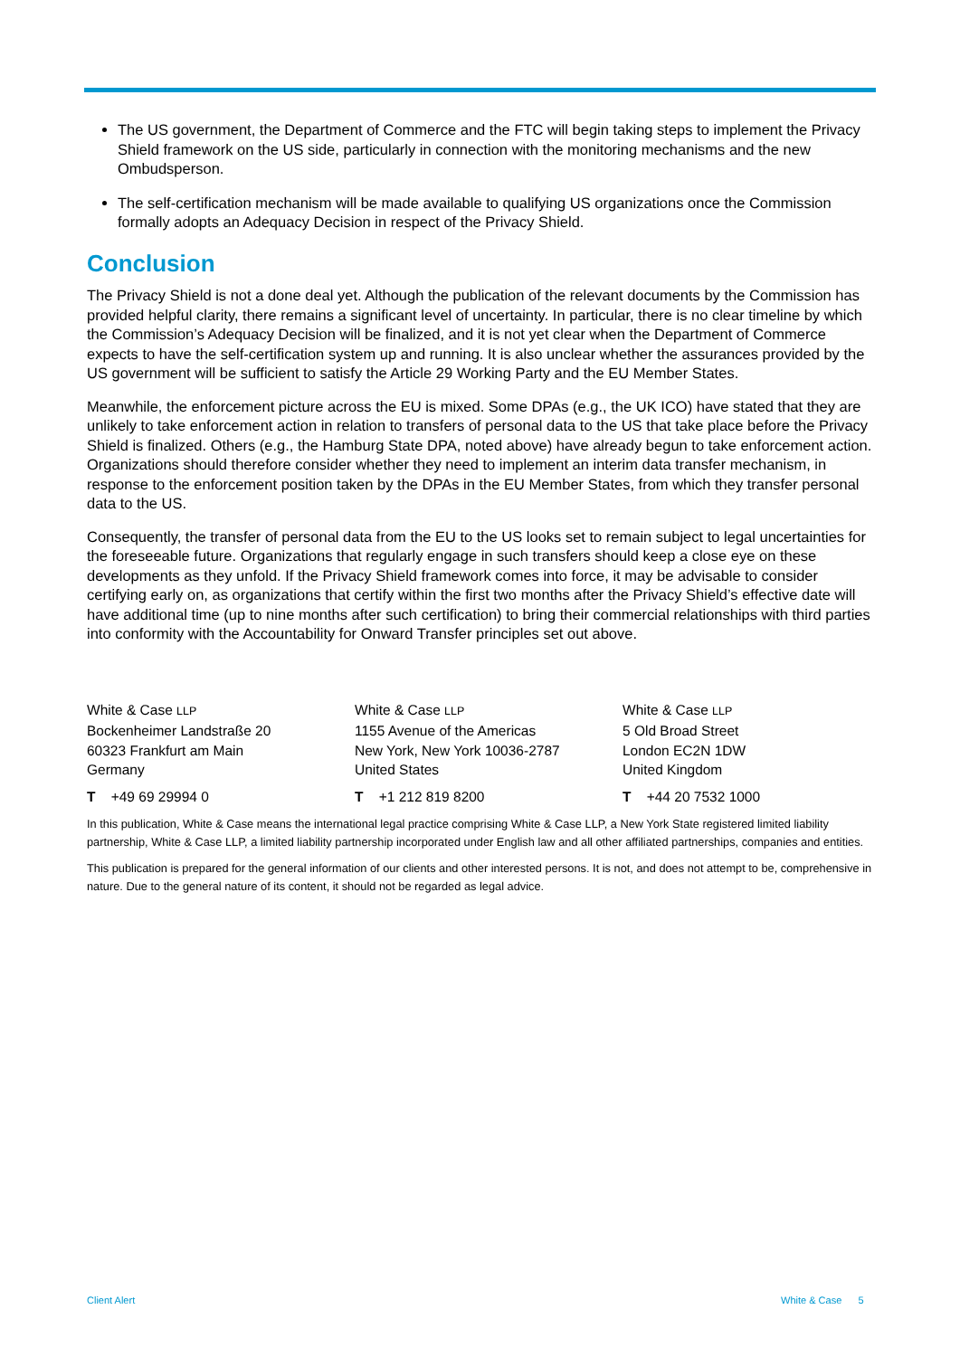The US government, the Department of Commerce and the FTC will begin taking steps to implement the Privacy Shield framework on the US side, particularly in connection with the monitoring mechanisms and the new Ombudsperson.
The self-certification mechanism will be made available to qualifying US organizations once the Commission formally adopts an Adequacy Decision in respect of the Privacy Shield.
Conclusion
The Privacy Shield is not a done deal yet. Although the publication of the relevant documents by the Commission has provided helpful clarity, there remains a significant level of uncertainty. In particular, there is no clear timeline by which the Commission’s Adequacy Decision will be finalized, and it is not yet clear when the Department of Commerce expects to have the self-certification system up and running. It is also unclear whether the assurances provided by the US government will be sufficient to satisfy the Article 29 Working Party and the EU Member States.
Meanwhile, the enforcement picture across the EU is mixed. Some DPAs (e.g., the UK ICO) have stated that they are unlikely to take enforcement action in relation to transfers of personal data to the US that take place before the Privacy Shield is finalized. Others (e.g., the Hamburg State DPA, noted above) have already begun to take enforcement action. Organizations should therefore consider whether they need to implement an interim data transfer mechanism, in response to the enforcement position taken by the DPAs in the EU Member States, from which they transfer personal data to the US.
Consequently, the transfer of personal data from the EU to the US looks set to remain subject to legal uncertainties for the foreseeable future. Organizations that regularly engage in such transfers should keep a close eye on these developments as they unfold. If the Privacy Shield framework comes into force, it may be advisable to consider certifying early on, as organizations that certify within the first two months after the Privacy Shield’s effective date will have additional time (up to nine months after such certification) to bring their commercial relationships with third parties into conformity with the Accountability for Onward Transfer principles set out above.
White & Case LLP
Bockenheimer Landstraße 20
60323 Frankfurt am Main
Germany
T +49 69 29994 0
White & Case LLP
1155 Avenue of the Americas
New York, New York 10036-2787
United States
T +1 212 819 8200
White & Case LLP
5 Old Broad Street
London EC2N 1DW
United Kingdom
T +44 20 7532 1000
In this publication, White & Case means the international legal practice comprising White & Case LLP, a New York State registered limited liability partnership, White & Case LLP, a limited liability partnership incorporated under English law and all other affiliated partnerships, companies and entities.
This publication is prepared for the general information of our clients and other interested persons. It is not, and does not attempt to be, comprehensive in nature. Due to the general nature of its content, it should not be regarded as legal advice.
Client Alert White & Case 5